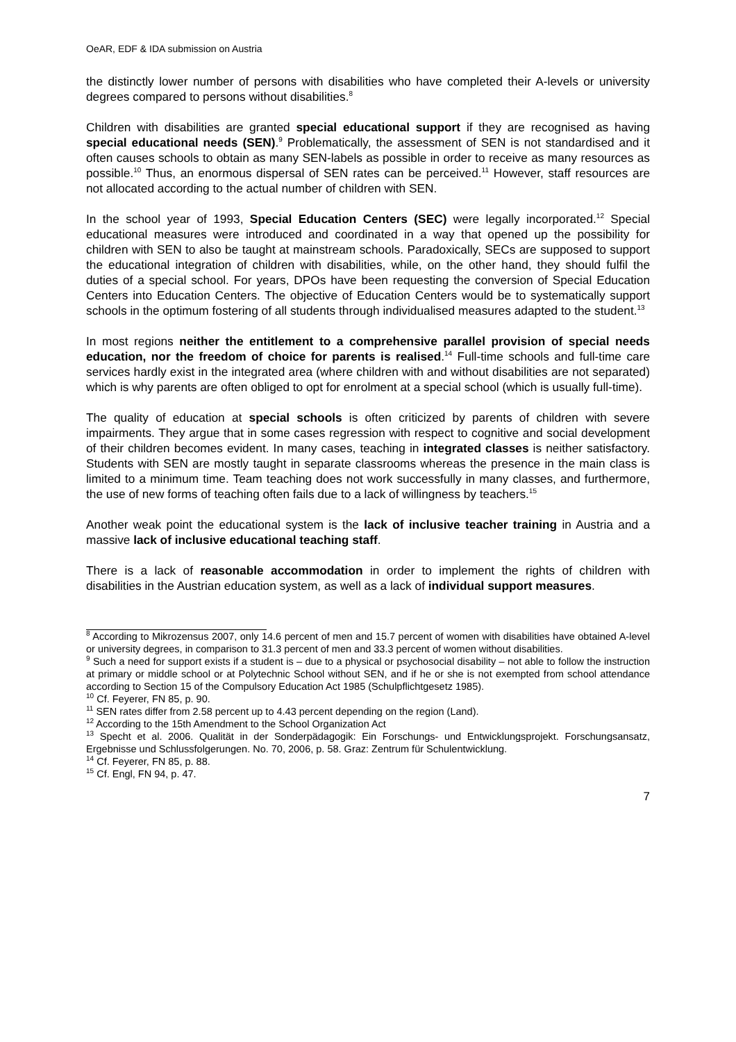OeAR, EDF & IDA submission on Austria
the distinctly lower number of persons with disabilities who have completed their A-levels or university degrees compared to persons without disabilities.<sup>8</sup>
Children with disabilities are granted special educational support if they are recognised as having special educational needs (SEN).<sup>9</sup> Problematically, the assessment of SEN is not standardised and it often causes schools to obtain as many SEN-labels as possible in order to receive as many resources as possible.<sup>10</sup> Thus, an enormous dispersal of SEN rates can be perceived.<sup>11</sup> However, staff resources are not allocated according to the actual number of children with SEN.
In the school year of 1993, Special Education Centers (SEC) were legally incorporated.<sup>12</sup> Special educational measures were introduced and coordinated in a way that opened up the possibility for children with SEN to also be taught at mainstream schools. Paradoxically, SECs are supposed to support the educational integration of children with disabilities, while, on the other hand, they should fulfil the duties of a special school. For years, DPOs have been requesting the conversion of Special Education Centers into Education Centers. The objective of Education Centers would be to systematically support schools in the optimum fostering of all students through individualised measures adapted to the student.<sup>13</sup>
In most regions neither the entitlement to a comprehensive parallel provision of special needs education, nor the freedom of choice for parents is realised.<sup>14</sup> Full-time schools and full-time care services hardly exist in the integrated area (where children with and without disabilities are not separated) which is why parents are often obliged to opt for enrolment at a special school (which is usually full-time).
The quality of education at special schools is often criticized by parents of children with severe impairments. They argue that in some cases regression with respect to cognitive and social development of their children becomes evident. In many cases, teaching in integrated classes is neither satisfactory. Students with SEN are mostly taught in separate classrooms whereas the presence in the main class is limited to a minimum time. Team teaching does not work successfully in many classes, and furthermore, the use of new forms of teaching often fails due to a lack of willingness by teachers.<sup>15</sup>
Another weak point the educational system is the lack of inclusive teacher training in Austria and a massive lack of inclusive educational teaching staff.
There is a lack of reasonable accommodation in order to implement the rights of children with disabilities in the Austrian education system, as well as a lack of individual support measures.
<sup>8</sup> According to Mikrozensus 2007, only 14.6 percent of men and 15.7 percent of women with disabilities have obtained A-level or university degrees, in comparison to 31.3 percent of men and 33.3 percent of women without disabilities.
<sup>9</sup> Such a need for support exists if a student is – due to a physical or psychosocial disability – not able to follow the instruction at primary or middle school or at Polytechnic School without SEN, and if he or she is not exempted from school attendance according to Section 15 of the Compulsory Education Act 1985 (Schulpflichtgesetz 1985).
<sup>10</sup> Cf. Feyerer, FN 85, p. 90.
<sup>11</sup> SEN rates differ from 2.58 percent up to 4.43 percent depending on the region (Land).
<sup>12</sup> According to the 15th Amendment to the School Organization Act
<sup>13</sup> Specht et al. 2006. Qualität in der Sonderpädagogik: Ein Forschungs- und Entwicklungsprojekt. Forschungsansatz, Ergebnisse und Schlussfolgerungen. No. 70, 2006, p. 58. Graz: Zentrum für Schulentwicklung.
<sup>14</sup> Cf. Feyerer, FN 85, p. 88.
<sup>15</sup> Cf. Engl, FN 94, p. 47.
7